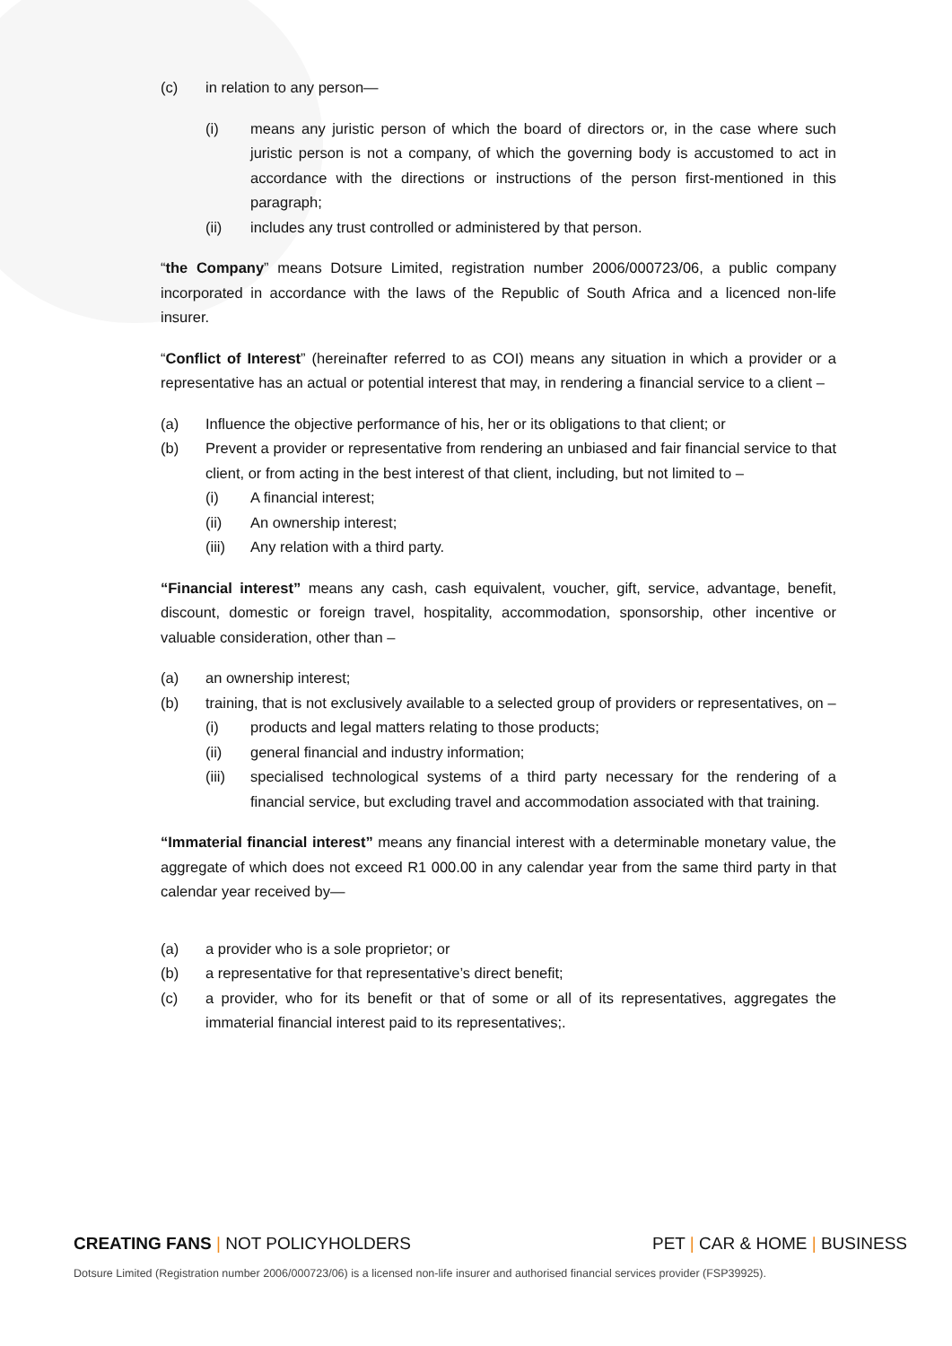(c) in relation to any person—
(i) means any juristic person of which the board of directors or, in the case where such juristic person is not a company, of which the governing body is accustomed to act in accordance with the directions or instructions of the person first-mentioned in this paragraph;
(ii) includes any trust controlled or administered by that person.
“the Company” means Dotsure Limited, registration number 2006/000723/06, a public company incorporated in accordance with the laws of the Republic of South Africa and a licenced non-life insurer.
“Conflict of Interest” (hereinafter referred to as COI) means any situation in which a provider or a representative has an actual or potential interest that may, in rendering a financial service to a client –
(a) Influence the objective performance of his, her or its obligations to that client; or
(b) Prevent a provider or representative from rendering an unbiased and fair financial service to that client, or from acting in the best interest of that client, including, but not limited to –
(i) A financial interest;
(ii) An ownership interest;
(iii) Any relation with a third party.
“Financial interest” means any cash, cash equivalent, voucher, gift, service, advantage, benefit, discount, domestic or foreign travel, hospitality, accommodation, sponsorship, other incentive or valuable consideration, other than –
(a) an ownership interest;
(b) training, that is not exclusively available to a selected group of providers or representatives, on –
(i) products and legal matters relating to those products;
(ii) general financial and industry information;
(iii) specialised technological systems of a third party necessary for the rendering of a financial service, but excluding travel and accommodation associated with that training.
“Immaterial financial interest” means any financial interest with a determinable monetary value, the aggregate of which does not exceed R1 000.00 in any calendar year from the same third party in that calendar year received by—
(a) a provider who is a sole proprietor; or
(b) a representative for that representative’s direct benefit;
(c) a provider, who for its benefit or that of some or all of its representatives, aggregates the immaterial financial interest paid to its representatives;.
CREATING FANS | NOT POLICYHOLDERS PET | CAR & HOME | BUSINESS
Dotsure Limited (Registration number 2006/000723/06) is a licensed non-life insurer and authorised financial services provider (FSP39925).